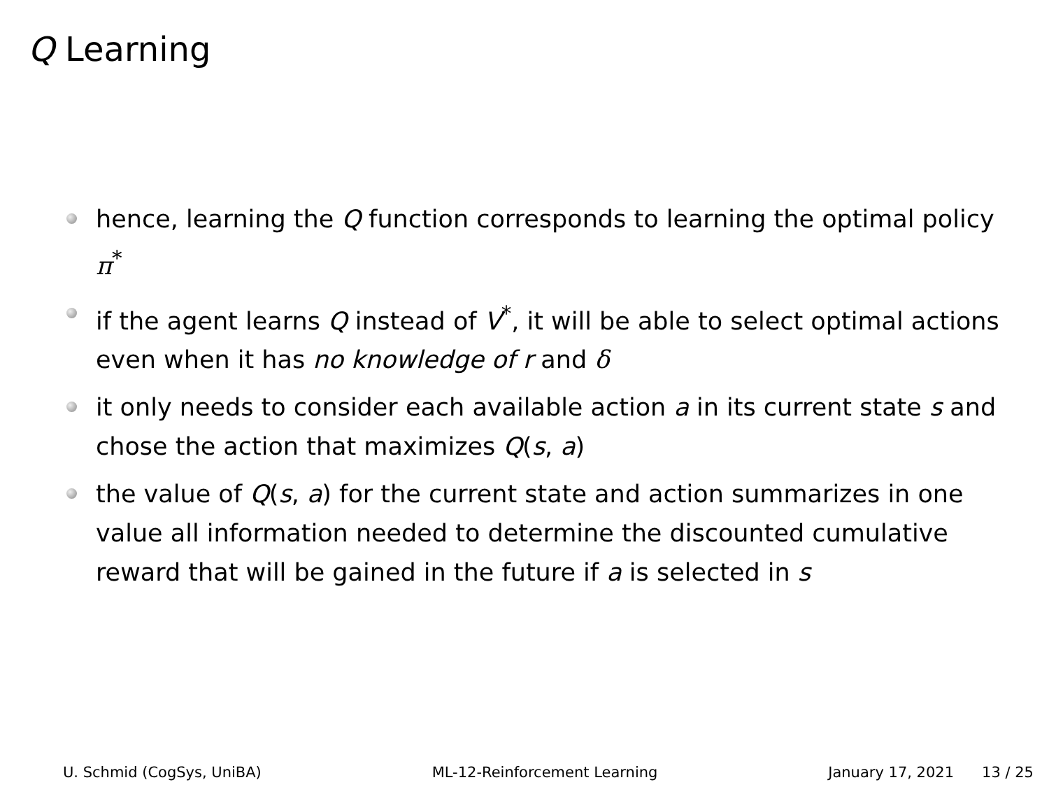Q Learning
hence, learning the Q function corresponds to learning the optimal policy π<sup>*</sup>
if the agent learns Q instead of V<sup>*</sup>, it will be able to select optimal actions even when it has no knowledge of r and δ
it only needs to consider each available action a in its current state s and chose the action that maximizes Q(s, a)
the value of Q(s, a) for the current state and action summarizes in one value all information needed to determine the discounted cumulative reward that will be gained in the future if a is selected in s
U. Schmid (CogSys, UniBA) ML-12-Reinforcement Learning January 17, 2021 13 / 25